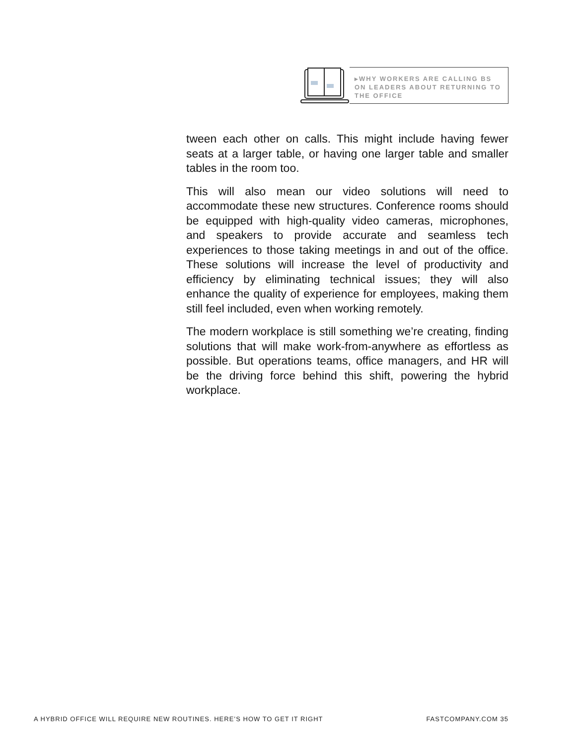▸WHY WORKERS ARE CALLING BS ON LEADERS ABOUT RETURNING TO THE OFFICE
tween each other on calls. This might include having fewer seats at a larger table, or having one larger table and smaller tables in the room too.
This will also mean our video solutions will need to accommodate these new structures. Conference rooms should be equipped with high-quality video cameras, microphones, and speakers to provide accurate and seamless tech experiences to those taking meetings in and out of the office. These solutions will increase the level of productivity and efficiency by eliminating technical issues; they will also enhance the quality of experience for employees, making them still feel included, even when working remotely.
The modern workplace is still something we’re creating, finding solutions that will make work-from-anywhere as effortless as possible. But operations teams, office managers, and HR will be the driving force behind this shift, powering the hybrid workplace.
A HYBRID OFFICE WILL REQUIRE NEW ROUTINES. HERE’S HOW TO GET IT RIGHT FASTCOMPANY.COM 35